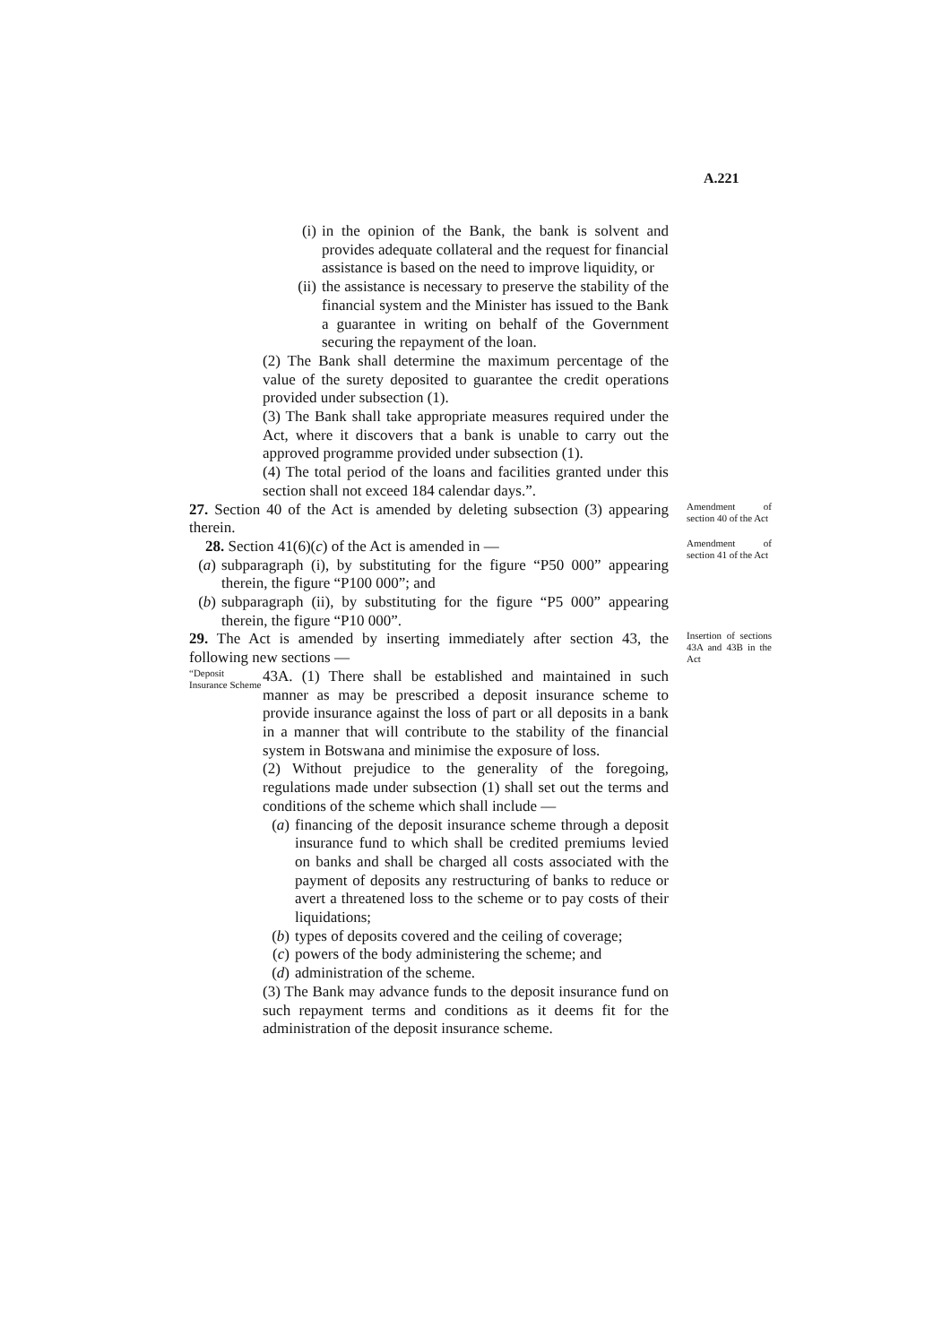A.221
(i) in the opinion of the Bank, the bank is solvent and provides adequate collateral and the request for financial assistance is based on the need to improve liquidity, or
(ii) the assistance is necessary to preserve the stability of the financial system and the Minister has issued to the Bank a guarantee in writing on behalf of the Government securing the repayment of the loan.
(2) The Bank shall determine the maximum percentage of the value of the surety deposited to guarantee the credit operations provided under subsection (1).
(3) The Bank shall take appropriate measures required under the Act, where it discovers that a bank is unable to carry out the approved programme provided under subsection (1).
(4) The total period of the loans and facilities granted under this section shall not exceed 184 calendar days.”.
27. Section 40 of the Act is amended by deleting subsection (3) appearing therein.
Amendment of section 40 of the Act
28. Section 41(6)(c) of the Act is amended in —
(a) subparagraph (i), by substituting for the figure “P50 000” appearing therein, the figure “P100 000”; and
(b) subparagraph (ii), by substituting for the figure “P5 000” appearing therein, the figure “P10 000”.
Amendment of section 41 of the Act
29. The Act is amended by inserting immediately after section 43, the following new sections —
“Deposit Insurance Scheme
43A. (1) There shall be established and maintained in such manner as may be prescribed a deposit insurance scheme to provide insurance against the loss of part or all deposits in a bank in a manner that will contribute to the stability of the financial system in Botswana and minimise the exposure of loss.
(2) Without prejudice to the generality of the foregoing, regulations made under subsection (1) shall set out the terms and conditions of the scheme which shall include —
(a) financing of the deposit insurance scheme through a deposit insurance fund to which shall be credited premiums levied on banks and shall be charged all costs associated with the payment of deposits any restructuring of banks to reduce or avert a threatened loss to the scheme or to pay costs of their liquidations;
(b) types of deposits covered and the ceiling of coverage;
(c) powers of the body administering the scheme; and
(d) administration of the scheme.
(3) The Bank may advance funds to the deposit insurance fund on such repayment terms and conditions as it deems fit for the administration of the deposit insurance scheme.
Insertion of sections 43A and 43B in the Act